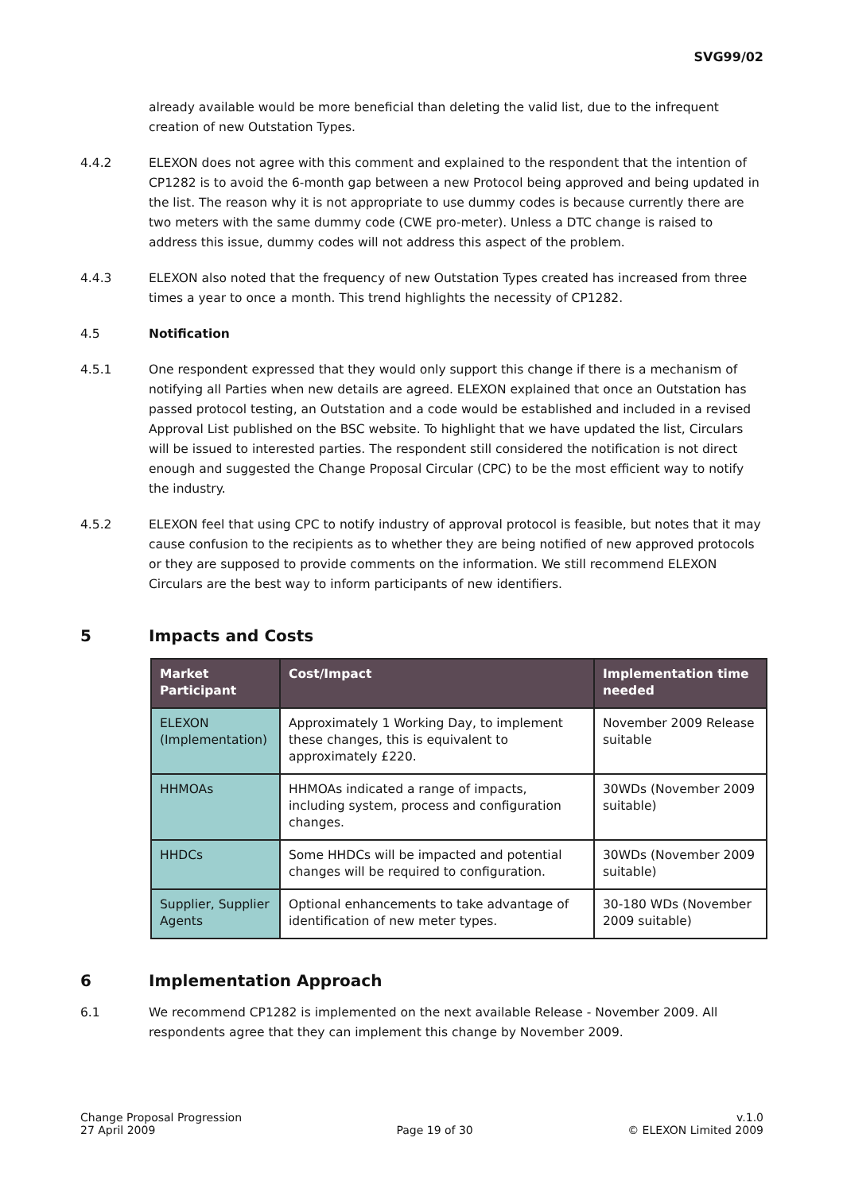SVG99/02
already available would be more beneficial than deleting the valid list, due to the infrequent creation of new Outstation Types.
4.4.2 ELEXON does not agree with this comment and explained to the respondent that the intention of CP1282 is to avoid the 6-month gap between a new Protocol being approved and being updated in the list. The reason why it is not appropriate to use dummy codes is because currently there are two meters with the same dummy code (CWE pro-meter). Unless a DTC change is raised to address this issue, dummy codes will not address this aspect of the problem.
4.4.3 ELEXON also noted that the frequency of new Outstation Types created has increased from three times a year to once a month. This trend highlights the necessity of CP1282.
4.5 Notification
4.5.1 One respondent expressed that they would only support this change if there is a mechanism of notifying all Parties when new details are agreed. ELEXON explained that once an Outstation has passed protocol testing, an Outstation and a code would be established and included in a revised Approval List published on the BSC website. To highlight that we have updated the list, Circulars will be issued to interested parties. The respondent still considered the notification is not direct enough and suggested the Change Proposal Circular (CPC) to be the most efficient way to notify the industry.
4.5.2 ELEXON feel that using CPC to notify industry of approval protocol is feasible, but notes that it may cause confusion to the recipients as to whether they are being notified of new approved protocols or they are supposed to provide comments on the information. We still recommend ELEXON Circulars are the best way to inform participants of new identifiers.
5 Impacts and Costs
| Market Participant | Cost/Impact | Implementation time needed |
| --- | --- | --- |
| ELEXON (Implementation) | Approximately 1 Working Day, to implement these changes, this is equivalent to approximately £220. | November 2009 Release suitable |
| HHMOAs | HHMOAs indicated a range of impacts, including system, process and configuration changes. | 30WDs (November 2009 suitable) |
| HHDCs | Some HHDCs will be impacted and potential changes will be required to configuration. | 30WDs (November 2009 suitable) |
| Supplier, Supplier Agents | Optional enhancements to take advantage of identification of new meter types. | 30-180 WDs (November 2009 suitable) |
6 Implementation Approach
6.1 We recommend CP1282 is implemented on the next available Release - November 2009. All respondents agree that they can implement this change by November 2009.
Change Proposal Progression
27 April 2009
Page 19 of 30
v.1.0
© ELEXON Limited 2009